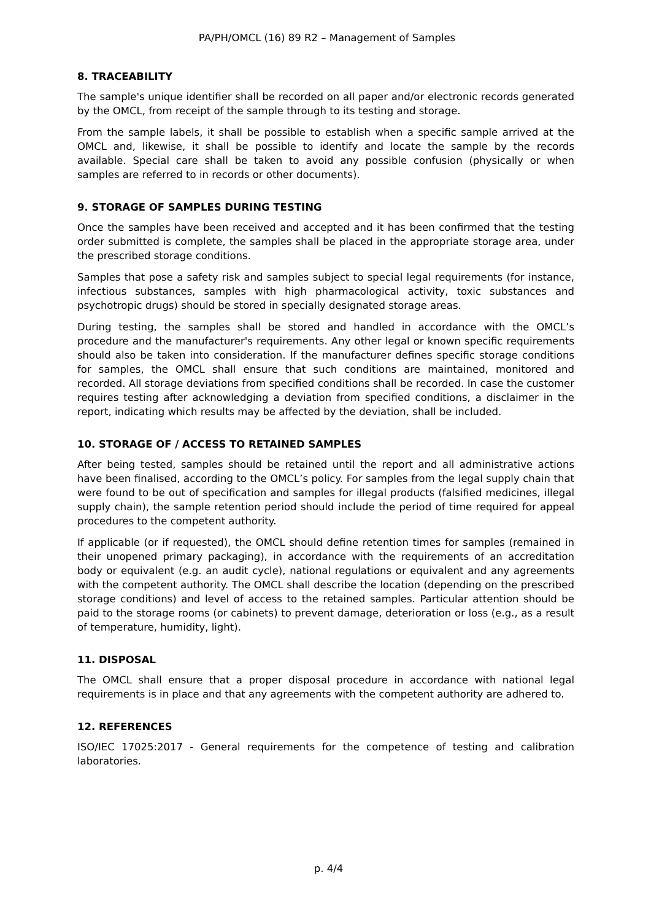PA/PH/OMCL (16) 89 R2 – Management of Samples
8. TRACEABILITY
The sample's unique identifier shall be recorded on all paper and/or electronic records generated by the OMCL, from receipt of the sample through to its testing and storage.
From the sample labels, it shall be possible to establish when a specific sample arrived at the OMCL and, likewise, it shall be possible to identify and locate the sample by the records available. Special care shall be taken to avoid any possible confusion (physically or when samples are referred to in records or other documents).
9. STORAGE OF SAMPLES DURING TESTING
Once the samples have been received and accepted and it has been confirmed that the testing order submitted is complete, the samples shall be placed in the appropriate storage area, under the prescribed storage conditions.
Samples that pose a safety risk and samples subject to special legal requirements (for instance, infectious substances, samples with high pharmacological activity, toxic substances and psychotropic drugs) should be stored in specially designated storage areas.
During testing, the samples shall be stored and handled in accordance with the OMCL’s procedure and the manufacturer's requirements. Any other legal or known specific requirements should also be taken into consideration. If the manufacturer defines specific storage conditions for samples, the OMCL shall ensure that such conditions are maintained, monitored and recorded. All storage deviations from specified conditions shall be recorded. In case the customer requires testing after acknowledging a deviation from specified conditions, a disclaimer in the report, indicating which results may be affected by the deviation, shall be included.
10. STORAGE OF / ACCESS TO RETAINED SAMPLES
After being tested, samples should be retained until the report and all administrative actions have been finalised, according to the OMCL’s policy. For samples from the legal supply chain that were found to be out of specification and samples for illegal products (falsified medicines, illegal supply chain), the sample retention period should include the period of time required for appeal procedures to the competent authority.
If applicable (or if requested), the OMCL should define retention times for samples (remained in their unopened primary packaging), in accordance with the requirements of an accreditation body or equivalent (e.g. an audit cycle), national regulations or equivalent and any agreements with the competent authority. The OMCL shall describe the location (depending on the prescribed storage conditions) and level of access to the retained samples. Particular attention should be paid to the storage rooms (or cabinets) to prevent damage, deterioration or loss (e.g., as a result of temperature, humidity, light).
11. DISPOSAL
The OMCL shall ensure that a proper disposal procedure in accordance with national legal requirements is in place and that any agreements with the competent authority are adhered to.
12. REFERENCES
ISO/IEC 17025:2017 - General requirements for the competence of testing and calibration laboratories.
p. 4/4